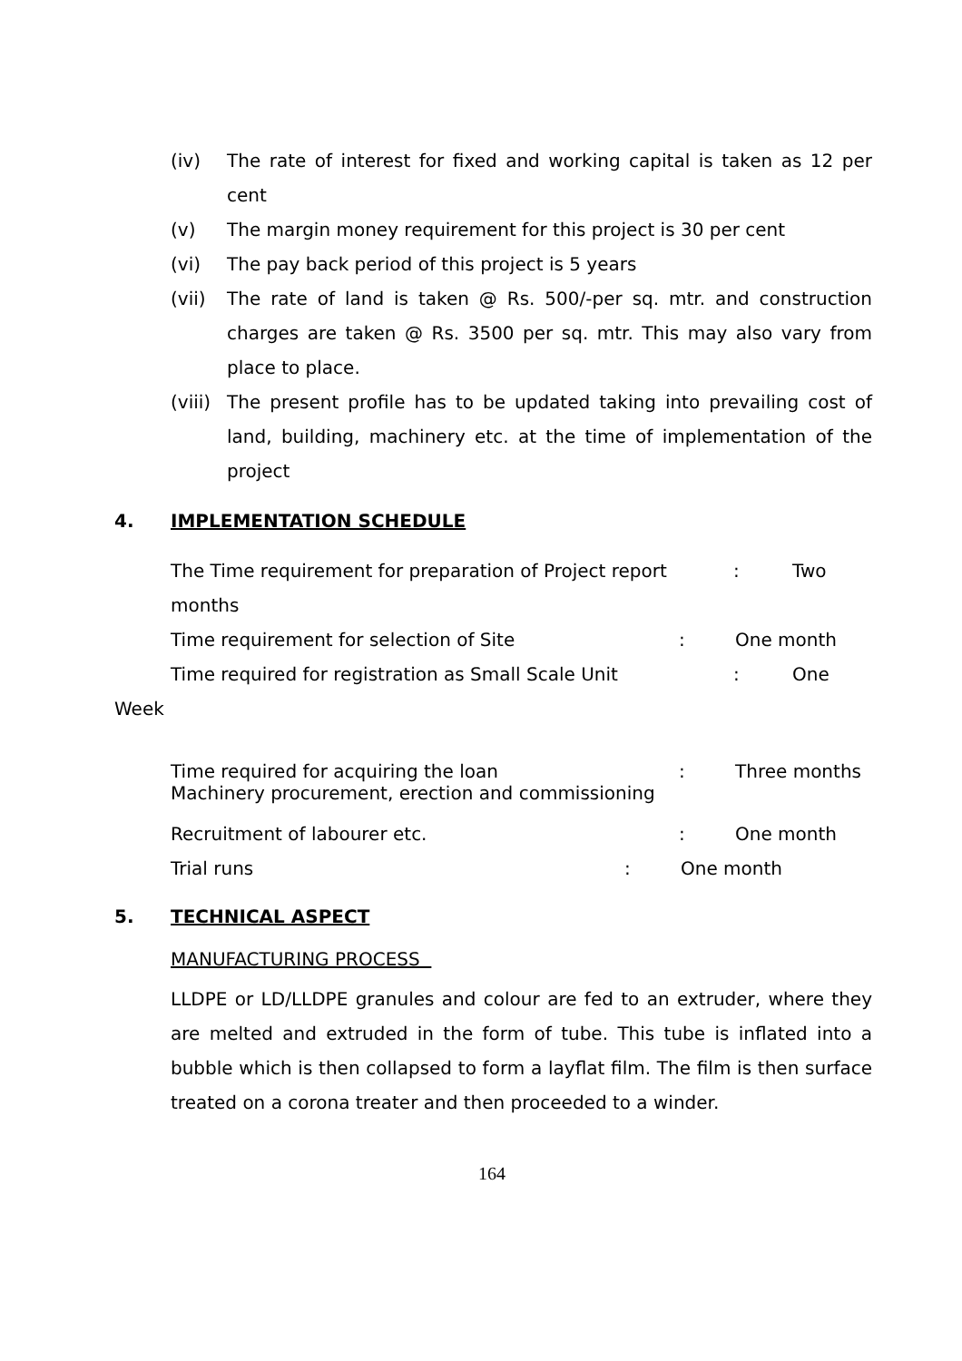(iv) The rate of interest for fixed and working capital is taken as 12 per cent
(v) The margin money requirement for this project is 30 per cent
(vi) The pay back period of this project is 5 years
(vii) The rate of land is taken @ Rs. 500/-per sq. mtr. and construction charges are taken @ Rs. 3500 per sq. mtr. This may also vary from place to place.
(viii) The present profile has to be updated taking into prevailing cost of land, building, machinery etc. at the time of implementation of the project
4. IMPLEMENTATION SCHEDULE
The Time requirement for preparation of Project report: Two
months
Time requirement for selection of Site: One month
Time required for registration as Small Scale Unit: One
Week
Time required for acquiring the loan: Three months
Machinery procurement, erection and commissioning
Recruitment of labourer etc.: One month
Trial runs: One month
5. TECHNICAL ASPECT
MANUFACTURING PROCESS
LLDPE or LD/LLDPE granules and colour are fed to an extruder, where they are melted and extruded in the form of tube. This tube is inflated into a bubble which is then collapsed to form a layflat film. The film is then surface treated on a corona treater and then proceeded to a winder.
164